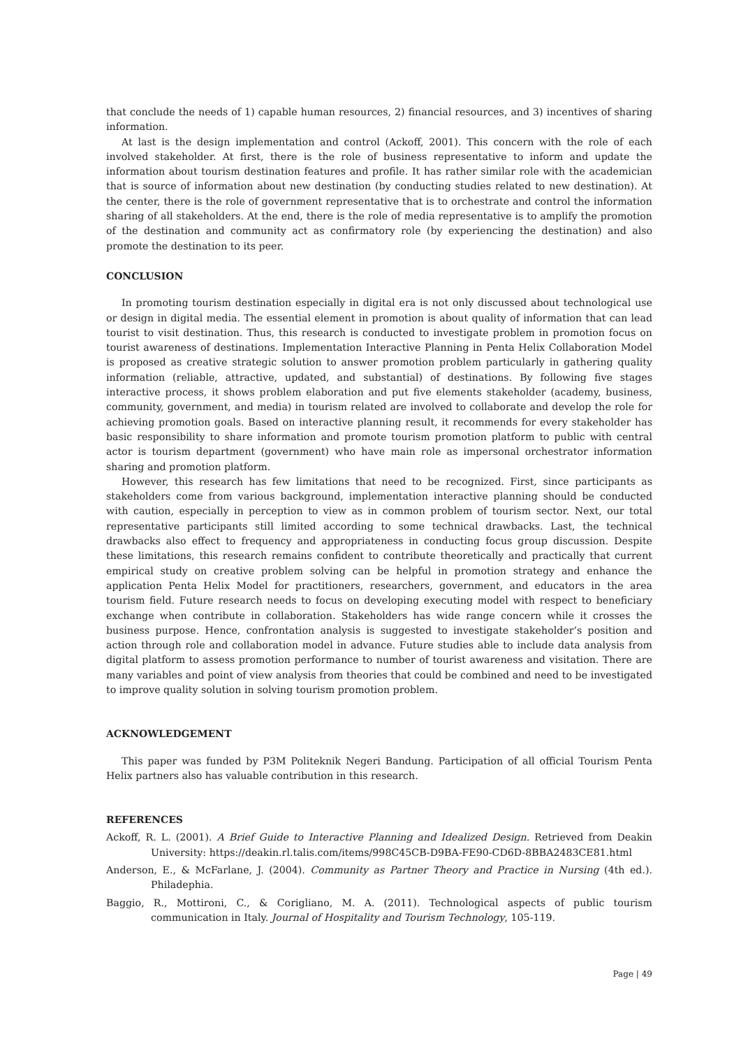that conclude the needs of 1) capable human resources, 2) financial resources, and 3) incentives of sharing information.
At last is the design implementation and control (Ackoff, 2001). This concern with the role of each involved stakeholder. At first, there is the role of business representative to inform and update the information about tourism destination features and profile. It has rather similar role with the academician that is source of information about new destination (by conducting studies related to new destination). At the center, there is the role of government representative that is to orchestrate and control the information sharing of all stakeholders. At the end, there is the role of media representative is to amplify the promotion of the destination and community act as confirmatory role (by experiencing the destination) and also promote the destination to its peer.
CONCLUSION
In promoting tourism destination especially in digital era is not only discussed about technological use or design in digital media. The essential element in promotion is about quality of information that can lead tourist to visit destination. Thus, this research is conducted to investigate problem in promotion focus on tourist awareness of destinations. Implementation Interactive Planning in Penta Helix Collaboration Model is proposed as creative strategic solution to answer promotion problem particularly in gathering quality information (reliable, attractive, updated, and substantial) of destinations. By following five stages interactive process, it shows problem elaboration and put five elements stakeholder (academy, business, community, government, and media) in tourism related are involved to collaborate and develop the role for achieving promotion goals. Based on interactive planning result, it recommends for every stakeholder has basic responsibility to share information and promote tourism promotion platform to public with central actor is tourism department (government) who have main role as impersonal orchestrator information sharing and promotion platform.
However, this research has few limitations that need to be recognized. First, since participants as stakeholders come from various background, implementation interactive planning should be conducted with caution, especially in perception to view as in common problem of tourism sector. Next, our total representative participants still limited according to some technical drawbacks. Last, the technical drawbacks also effect to frequency and appropriateness in conducting focus group discussion. Despite these limitations, this research remains confident to contribute theoretically and practically that current empirical study on creative problem solving can be helpful in promotion strategy and enhance the application Penta Helix Model for practitioners, researchers, government, and educators in the area tourism field. Future research needs to focus on developing executing model with respect to beneficiary exchange when contribute in collaboration. Stakeholders has wide range concern while it crosses the business purpose. Hence, confrontation analysis is suggested to investigate stakeholder’s position and action through role and collaboration model in advance. Future studies able to include data analysis from digital platform to assess promotion performance to number of tourist awareness and visitation. There are many variables and point of view analysis from theories that could be combined and need to be investigated to improve quality solution in solving tourism promotion problem.
ACKNOWLEDGEMENT
This paper was funded by P3M Politeknik Negeri Bandung. Participation of all official Tourism Penta Helix partners also has valuable contribution in this research.
REFERENCES
Ackoff, R. L. (2001). A Brief Guide to Interactive Planning and Idealized Design. Retrieved from Deakin University: https://deakin.rl.talis.com/items/998C45CB-D9BA-FE90-CD6D-8BBA2483CE81.html
Anderson, E., & McFarlane, J. (2004). Community as Partner Theory and Practice in Nursing (4th ed.). Philadephia.
Baggio, R., Mottironi, C., & Corigliano, M. A. (2011). Technological aspects of public tourism communication in Italy. Journal of Hospitality and Tourism Technology, 105-119.
Page | 49